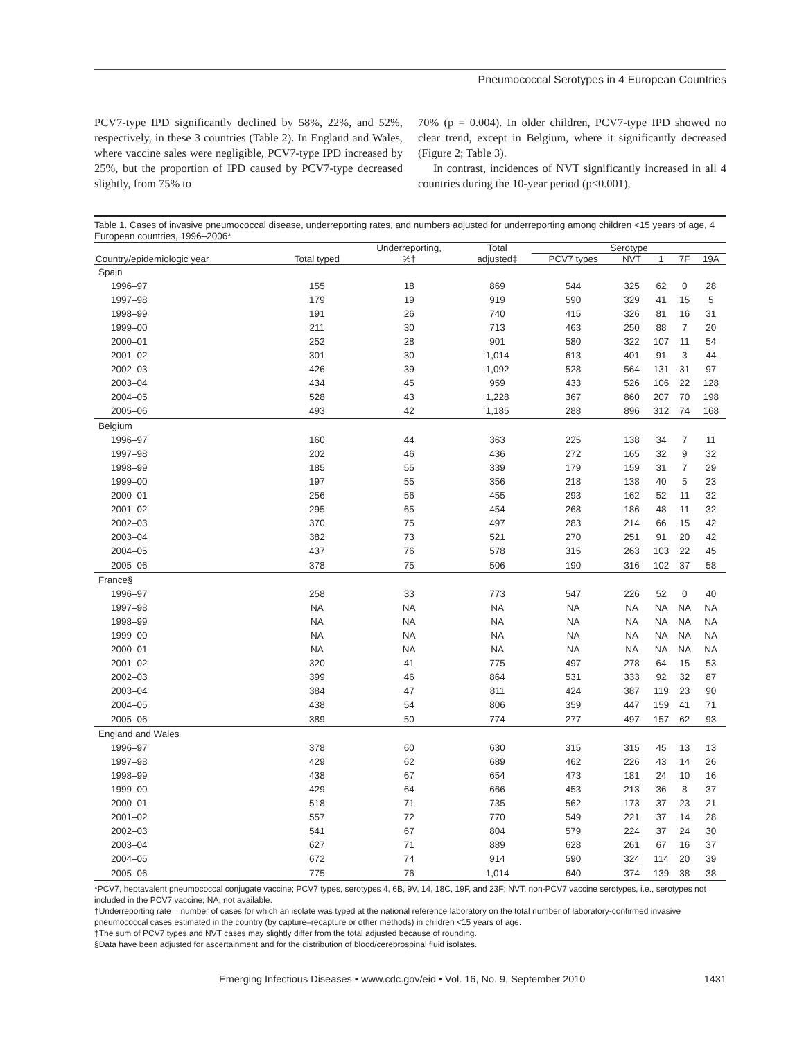Pneumococcal Serotypes in 4 European Countries
PCV7-type IPD significantly declined by 58%, 22%, and 52%, respectively, in these 3 countries (Table 2). In England and Wales, where vaccine sales were negligible, PCV7-type IPD increased by 25%, but the proportion of IPD caused by PCV7-type decreased slightly, from 75% to
70% (p = 0.004). In older children, PCV7-type IPD showed no clear trend, except in Belgium, where it significantly decreased (Figure 2; Table 3).
In contrast, incidences of NVT significantly increased in all 4 countries during the 10-year period (p<0.001),
Table 1. Cases of invasive pneumococcal disease, underreporting rates, and numbers adjusted for underreporting among children <15 years of age, 4 European countries, 1996–2006*
| | | Underreporting, | Total | Serotype | | | | |
| --- | --- | --- | --- | --- | --- | --- | --- | --- |
| Country/epidemiologic year | Total typed | %† | adjusted‡ | PCV7 types | NVT | 1 | 7F | 19A |
| Spain | | | | | | | | |
| 1996–97 | 155 | 18 | 869 | 544 | 325 | 62 | 0 | 28 |
| 1997–98 | 179 | 19 | 919 | 590 | 329 | 41 | 15 | 5 |
| 1998–99 | 191 | 26 | 740 | 415 | 326 | 81 | 16 | 31 |
| 1999–00 | 211 | 30 | 713 | 463 | 250 | 88 | 7 | 20 |
| 2000–01 | 252 | 28 | 901 | 580 | 322 | 107 | 11 | 54 |
| 2001–02 | 301 | 30 | 1,014 | 613 | 401 | 91 | 3 | 44 |
| 2002–03 | 426 | 39 | 1,092 | 528 | 564 | 131 | 31 | 97 |
| 2003–04 | 434 | 45 | 959 | 433 | 526 | 106 | 22 | 128 |
| 2004–05 | 528 | 43 | 1,228 | 367 | 860 | 207 | 70 | 198 |
| 2005–06 | 493 | 42 | 1,185 | 288 | 896 | 312 | 74 | 168 |
| Belgium | | | | | | | | |
| 1996–97 | 160 | 44 | 363 | 225 | 138 | 34 | 7 | 11 |
| 1997–98 | 202 | 46 | 436 | 272 | 165 | 32 | 9 | 32 |
| 1998–99 | 185 | 55 | 339 | 179 | 159 | 31 | 7 | 29 |
| 1999–00 | 197 | 55 | 356 | 218 | 138 | 40 | 5 | 23 |
| 2000–01 | 256 | 56 | 455 | 293 | 162 | 52 | 11 | 32 |
| 2001–02 | 295 | 65 | 454 | 268 | 186 | 48 | 11 | 32 |
| 2002–03 | 370 | 75 | 497 | 283 | 214 | 66 | 15 | 42 |
| 2003–04 | 382 | 73 | 521 | 270 | 251 | 91 | 20 | 42 |
| 2004–05 | 437 | 76 | 578 | 315 | 263 | 103 | 22 | 45 |
| 2005–06 | 378 | 75 | 506 | 190 | 316 | 102 | 37 | 58 |
| France§ | | | | | | | | |
| 1996–97 | 258 | 33 | 773 | 547 | 226 | 52 | 0 | 40 |
| 1997–98 | NA | NA | NA | NA | NA | NA | NA | NA |
| 1998–99 | NA | NA | NA | NA | NA | NA | NA | NA |
| 1999–00 | NA | NA | NA | NA | NA | NA | NA | NA |
| 2000–01 | NA | NA | NA | NA | NA | NA | NA | NA |
| 2001–02 | 320 | 41 | 775 | 497 | 278 | 64 | 15 | 53 |
| 2002–03 | 399 | 46 | 864 | 531 | 333 | 92 | 32 | 87 |
| 2003–04 | 384 | 47 | 811 | 424 | 387 | 119 | 23 | 90 |
| 2004–05 | 438 | 54 | 806 | 359 | 447 | 159 | 41 | 71 |
| 2005–06 | 389 | 50 | 774 | 277 | 497 | 157 | 62 | 93 |
| England and Wales | | | | | | | | |
| 1996–97 | 378 | 60 | 630 | 315 | 315 | 45 | 13 | 13 |
| 1997–98 | 429 | 62 | 689 | 462 | 226 | 43 | 14 | 26 |
| 1998–99 | 438 | 67 | 654 | 473 | 181 | 24 | 10 | 16 |
| 1999–00 | 429 | 64 | 666 | 453 | 213 | 36 | 8 | 37 |
| 2000–01 | 518 | 71 | 735 | 562 | 173 | 37 | 23 | 21 |
| 2001–02 | 557 | 72 | 770 | 549 | 221 | 37 | 14 | 28 |
| 2002–03 | 541 | 67 | 804 | 579 | 224 | 37 | 24 | 30 |
| 2003–04 | 627 | 71 | 889 | 628 | 261 | 67 | 16 | 37 |
| 2004–05 | 672 | 74 | 914 | 590 | 324 | 114 | 20 | 39 |
| 2005–06 | 775 | 76 | 1,014 | 640 | 374 | 139 | 38 | 38 |
*PCV7, heptavalent pneumococcal conjugate vaccine; PCV7 types, serotypes 4, 6B, 9V, 14, 18C, 19F, and 23F; NVT, non-PCV7 vaccine serotypes, i.e., serotypes not included in the PCV7 vaccine; NA, not available.
†Underreporting rate = number of cases for which an isolate was typed at the national reference laboratory on the total number of laboratory-confirmed invasive pneumococcal cases estimated in the country (by capture–recapture or other methods) in children <15 years of age.
‡The sum of PCV7 types and NVT cases may slightly differ from the total adjusted because of rounding.
§Data have been adjusted for ascertainment and for the distribution of blood/cerebrospinal fluid isolates.
Emerging Infectious Diseases • www.cdc.gov/eid • Vol. 16, No. 9, September 2010 1431